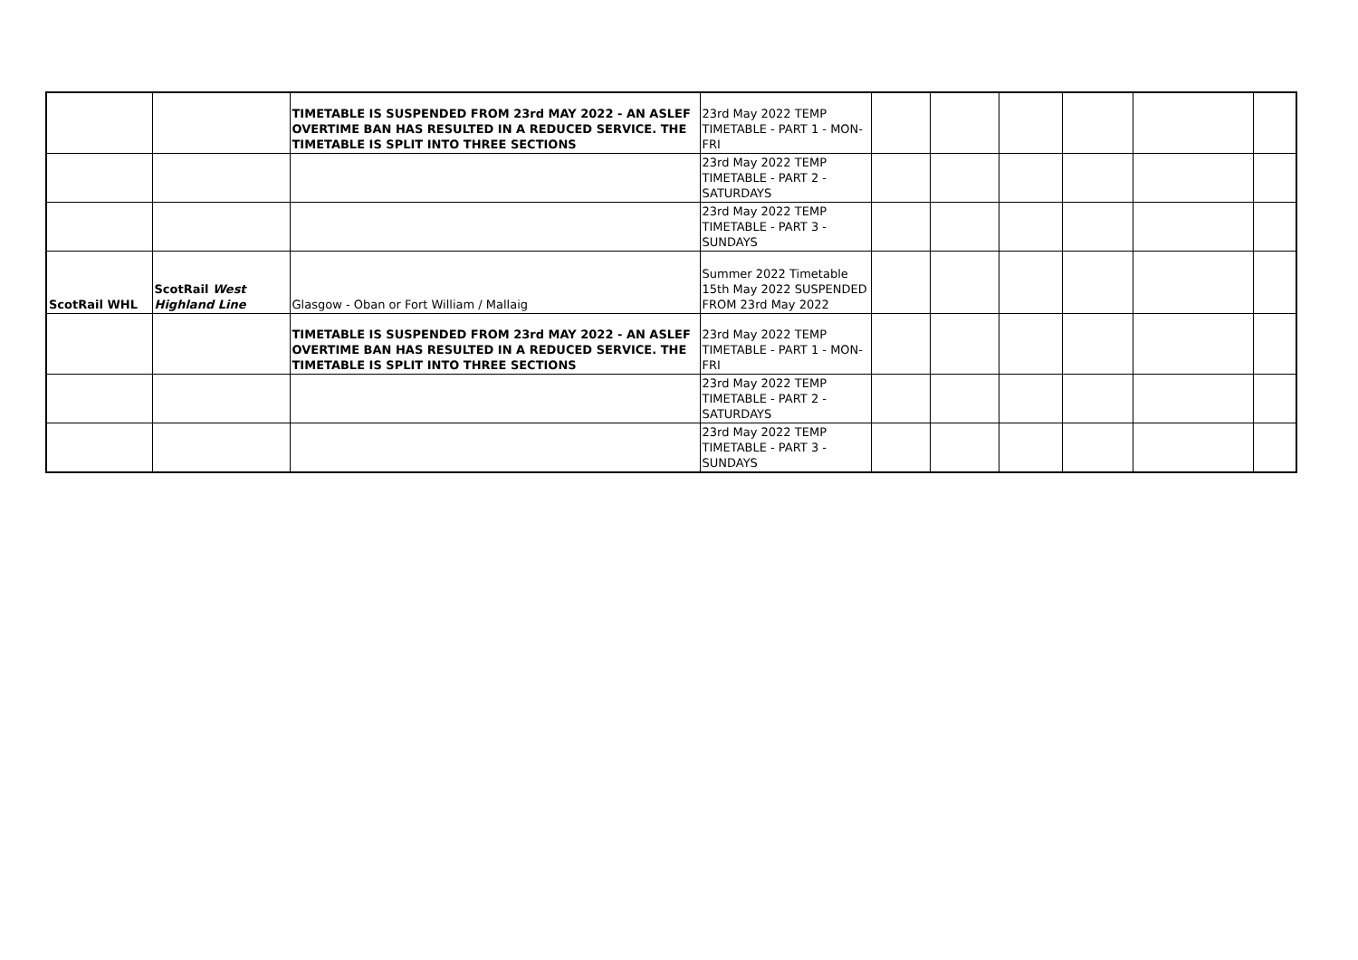| | | TIMETABLE IS SUSPENDED FROM 23rd MAY 2022 - AN ASLEF OVERTIME BAN HAS RESULTED IN A REDUCED SERVICE. THE TIMETABLE IS SPLIT INTO THREE SECTIONS | 23rd May 2022 TEMP TIMETABLE - PART 1 - MON-FRI | | | | | | |
| | | | 23rd May 2022 TEMP TIMETABLE - PART 2 - SATURDAYS | | | | | | |
| | | | 23rd May 2022 TEMP TIMETABLE - PART 3 - SUNDAYS | | | | | | |
| ScotRail WHL | ScotRail West Highland Line | Glasgow - Oban or Fort William / Mallaig | Summer 2022 Timetable 15th May 2022 SUSPENDED FROM 23rd May 2022 | | | | | | |
| | | TIMETABLE IS SUSPENDED FROM 23rd MAY 2022 - AN ASLEF OVERTIME BAN HAS RESULTED IN A REDUCED SERVICE. THE TIMETABLE IS SPLIT INTO THREE SECTIONS | 23rd May 2022 TEMP TIMETABLE - PART 1 - MON-FRI | | | | | | |
| | | | 23rd May 2022 TEMP TIMETABLE - PART 2 - SATURDAYS | | | | | | |
| | | | 23rd May 2022 TEMP TIMETABLE - PART 3 - SUNDAYS | | | | | | |